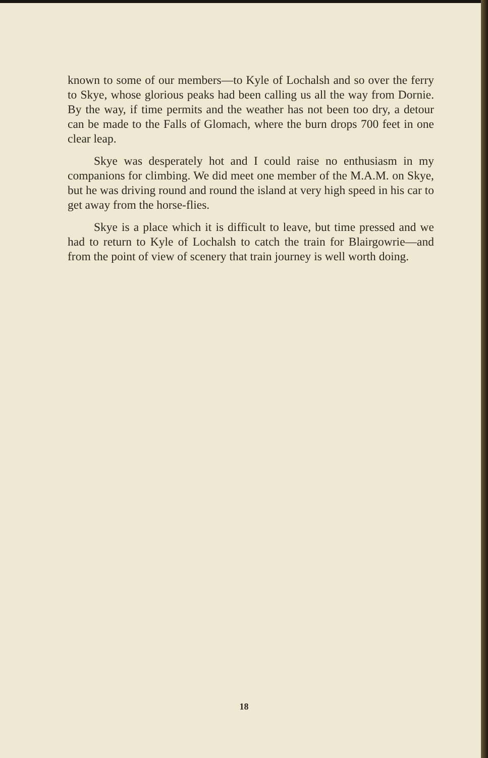known to some of our members—to Kyle of Lochalsh and so over the ferry to Skye, whose glorious peaks had been calling us all the way from Dornie. By the way, if time permits and the weather has not been too dry, a detour can be made to the Falls of Glomach, where the burn drops 700 feet in one clear leap.
Skye was desperately hot and I could raise no enthusiasm in my companions for climbing. We did meet one member of the M.A.M. on Skye, but he was driving round and round the island at very high speed in his car to get away from the horse-flies.
Skye is a place which it is difficult to leave, but time pressed and we had to return to Kyle of Lochalsh to catch the train for Blairgowrie—and from the point of view of scenery that train journey is well worth doing.
18